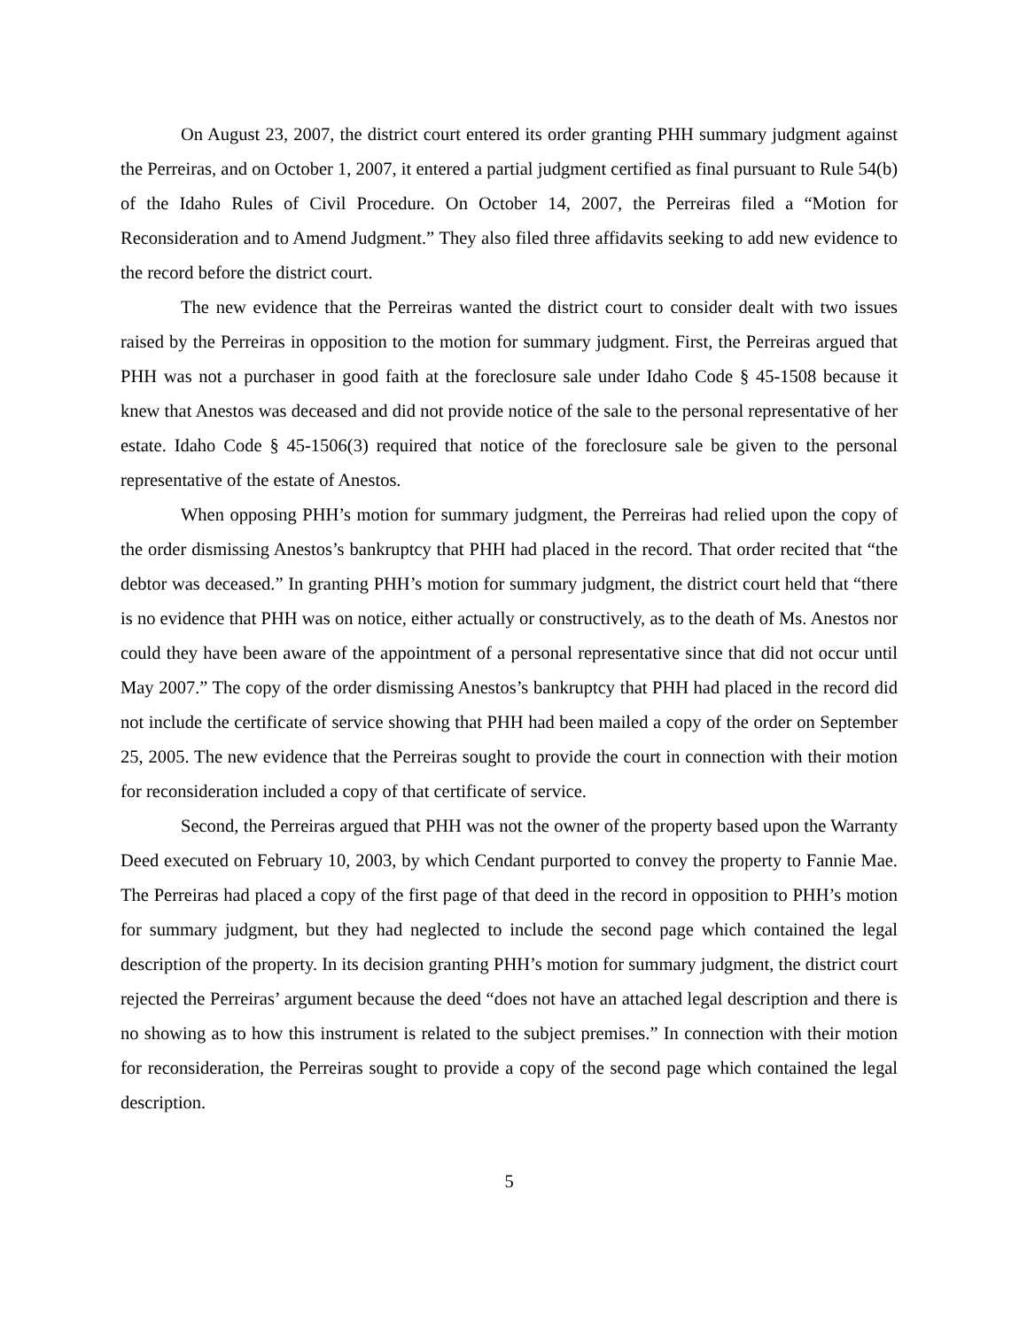On August 23, 2007, the district court entered its order granting PHH summary judgment against the Perreiras, and on October 1, 2007, it entered a partial judgment certified as final pursuant to Rule 54(b) of the Idaho Rules of Civil Procedure. On October 14, 2007, the Perreiras filed a “Motion for Reconsideration and to Amend Judgment.” They also filed three affidavits seeking to add new evidence to the record before the district court.
The new evidence that the Perreiras wanted the district court to consider dealt with two issues raised by the Perreiras in opposition to the motion for summary judgment. First, the Perreiras argued that PHH was not a purchaser in good faith at the foreclosure sale under Idaho Code § 45-1508 because it knew that Anestos was deceased and did not provide notice of the sale to the personal representative of her estate. Idaho Code § 45-1506(3) required that notice of the foreclosure sale be given to the personal representative of the estate of Anestos.
When opposing PHH’s motion for summary judgment, the Perreiras had relied upon the copy of the order dismissing Anestos’s bankruptcy that PHH had placed in the record. That order recited that “the debtor was deceased.” In granting PHH’s motion for summary judgment, the district court held that “there is no evidence that PHH was on notice, either actually or constructively, as to the death of Ms. Anestos nor could they have been aware of the appointment of a personal representative since that did not occur until May 2007.” The copy of the order dismissing Anestos’s bankruptcy that PHH had placed in the record did not include the certificate of service showing that PHH had been mailed a copy of the order on September 25, 2005. The new evidence that the Perreiras sought to provide the court in connection with their motion for reconsideration included a copy of that certificate of service.
Second, the Perreiras argued that PHH was not the owner of the property based upon the Warranty Deed executed on February 10, 2003, by which Cendant purported to convey the property to Fannie Mae. The Perreiras had placed a copy of the first page of that deed in the record in opposition to PHH’s motion for summary judgment, but they had neglected to include the second page which contained the legal description of the property. In its decision granting PHH’s motion for summary judgment, the district court rejected the Perreiras’ argument because the deed “does not have an attached legal description and there is no showing as to how this instrument is related to the subject premises.” In connection with their motion for reconsideration, the Perreiras sought to provide a copy of the second page which contained the legal description.
5